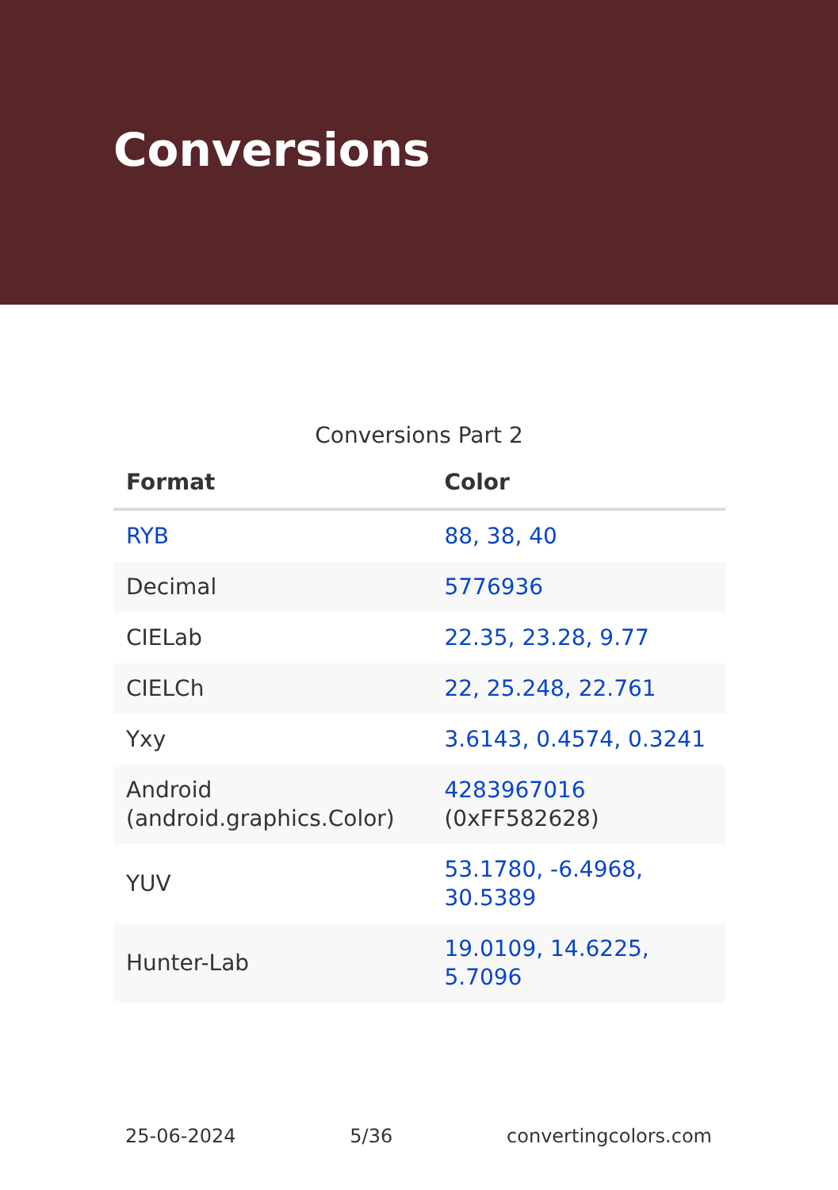Conversions
Conversions Part 2
| Format | Color |
| --- | --- |
| RYB | 88, 38, 40 |
| Decimal | 5776936 |
| CIELab | 22.35, 23.28, 9.77 |
| CIELCh | 22, 25.248, 22.761 |
| Yxy | 3.6143, 0.4574, 0.3241 |
| Android (android.graphics.Color) | 4283967016 (0xFF582628) |
| YUV | 53.1780, -6.4968, 30.5389 |
| Hunter-Lab | 19.0109, 14.6225, 5.7096 |
25-06-2024 5/36 convertingcolors.com